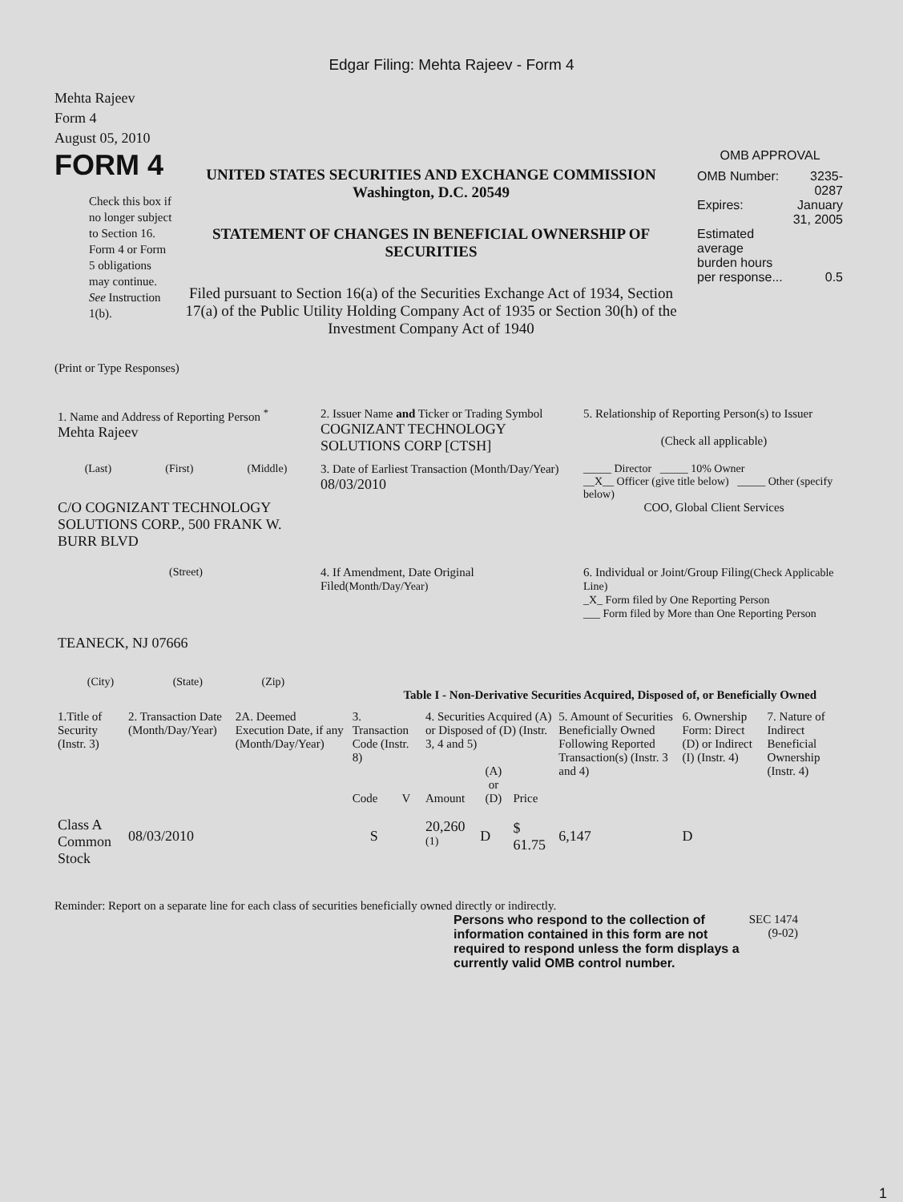Edgar Filing: Mehta Rajeev - Form 4
Mehta Rajeev
Form 4
August 05, 2010
FORM 4
Check this box if no longer subject to Section 16. Form 4 or Form 5 obligations may continue. See Instruction 1(b).
UNITED STATES SECURITIES AND EXCHANGE COMMISSION
Washington, D.C. 20549
STATEMENT OF CHANGES IN BENEFICIAL OWNERSHIP OF SECURITIES
Filed pursuant to Section 16(a) of the Securities Exchange Act of 1934, Section 17(a) of the Public Utility Holding Company Act of 1935 or Section 30(h) of the Investment Company Act of 1940
OMB APPROVAL
| OMB Number: | 3235-0287 |
| Expires: | January 31, 2005 |
| Estimated average burden hours per response... | 0.5 |
(Print or Type Responses)
| 1. Name and Address of Reporting Person <sup>*</sup> Mehta Rajeev | 2. Issuer Name and Ticker or Trading Symbol COGNIZANT TECHNOLOGY SOLUTIONS CORP [CTSH] | 5. Relationship of Reporting Person(s) to Issuer (Check all applicable) |
| (Last) (First) (Middle) C/O COGNIZANT TECHNOLOGY SOLUTIONS CORP., 500 FRANK W. BURR BLVD | 3. Date of Earliest Transaction (Month/Day/Year) 08/03/2010 | _____ Director _____ 10% Owner __X__ Officer (give title below) _____ Other (specify below) COO, Global Client Services |
| (Street) TEANECK, NJ 07666 (City) (State) (Zip) | 4. If Amendment, Date Original Filed (Month/Day/Year) | 6. Individual or Joint/Group Filing (Check Applicable Line) _X_ Form filed by One Reporting Person ___ Form filed by More than One Reporting Person |
Table I - Non-Derivative Securities Acquired, Disposed of, or Beneficially Owned
| 1.Title of Security (Instr. 3) | 2. Transaction Date (Month/Day/Year) | 2A. Deemed Execution Date, if any (Month/Day/Year) | 3. Transaction Code (Instr. 8) | | 4. Securities Acquired (A) or Disposed of (D) (Instr. 3, 4 and 5) | | | 5. Amount of Securities Beneficially Owned Following Reported Transaction(s) (Instr. 3 and 4) | 6. Ownership Form: Direct (D) or Indirect (I) (Instr. 4) | 7. Nature of Indirect Beneficial Ownership (Instr. 4) |
| | | | Code | V | Amount | (A) or (D) | Price | | | |
| Class A Common Stock | 08/03/2010 | | S | | 20,260 <sup>(1)</sup> | D | $ 61.75 | 6,147 | D | |
Reminder: Report on a separate line for each class of securities beneficially owned directly or indirectly.
Persons who respond to the collection of information contained in this form are not required to respond unless the form displays a currently valid OMB control number.
SEC 1474 (9-02)
1